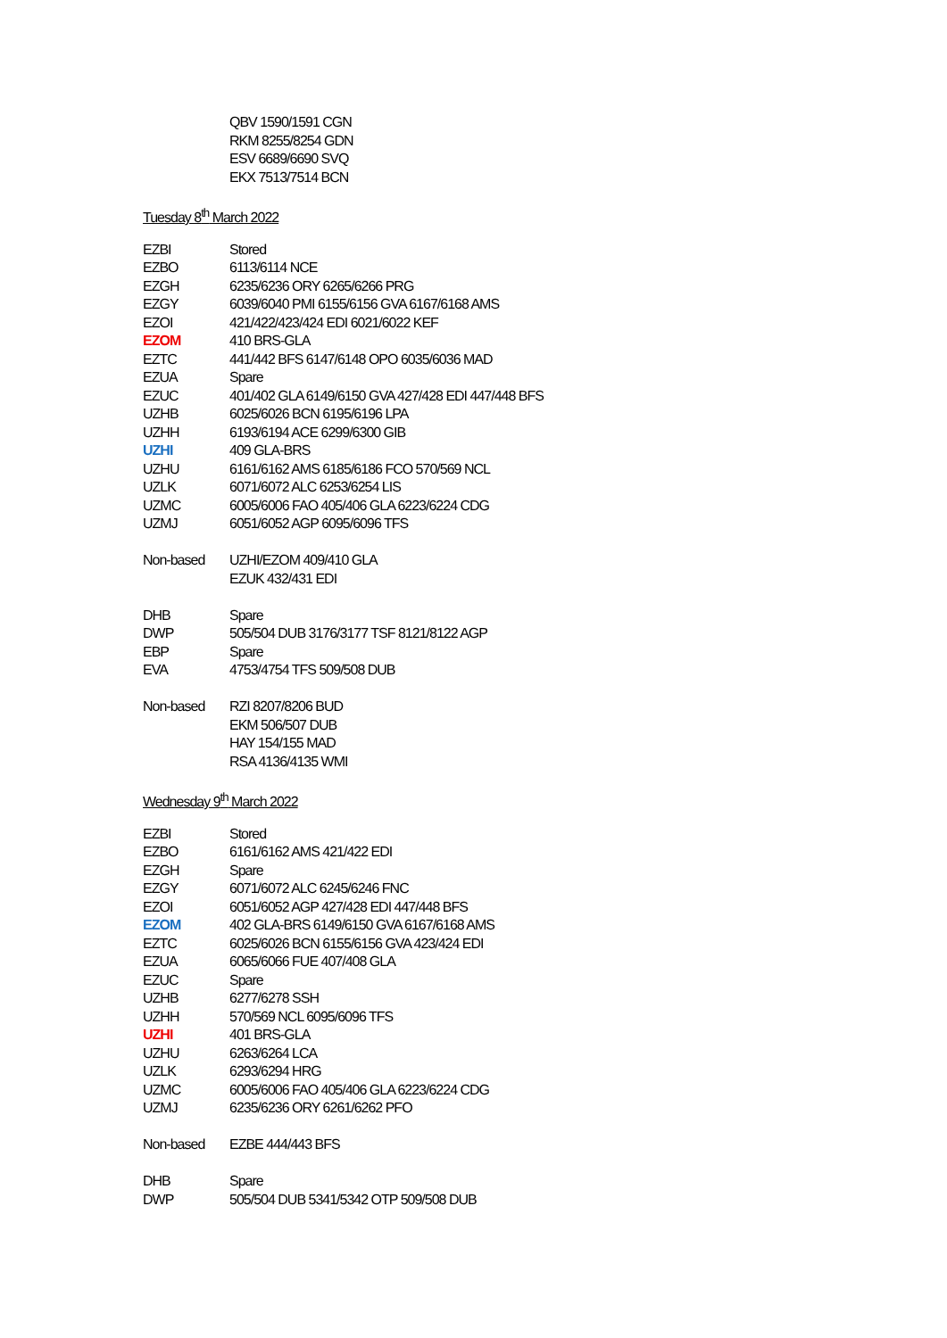| | QBV 1590/1591 CGN |
| | RKM 8255/8254 GDN |
| | ESV 6689/6690 SVQ |
| | EKX 7513/7514 BCN |
Tuesday 8<sup>th</sup> March 2022
| EZBI | Stored |
| EZBO | 6113/6114 NCE |
| EZGH | 6235/6236 ORY 6265/6266 PRG |
| EZGY | 6039/6040 PMI 6155/6156 GVA 6167/6168 AMS |
| EZOI | 421/422/423/424 EDI 6021/6022 KEF |
| EZOM | 410 BRS-GLA |
| EZTC | 441/442 BFS 6147/6148 OPO 6035/6036 MAD |
| EZUA | Spare |
| EZUC | 401/402 GLA 6149/6150 GVA 427/428 EDI 447/448 BFS |
| UZHB | 6025/6026 BCN 6195/6196 LPA |
| UZHH | 6193/6194 ACE 6299/6300 GIB |
| UZHI | 409 GLA-BRS |
| UZHU | 6161/6162 AMS 6185/6186 FCO 570/569 NCL |
| UZLK | 6071/6072 ALC 6253/6254 LIS |
| UZMC | 6005/6006 FAO 405/406 GLA 6223/6224 CDG |
| UZMJ | 6051/6052 AGP 6095/6096 TFS |
| Non-based | UZHI/EZOM 409/410 GLA |
| | EZUK 432/431 EDI |
| DHB | Spare |
| DWP | 505/504 DUB 3176/3177 TSF 8121/8122 AGP |
| EBP | Spare |
| EVA | 4753/4754 TFS 509/508 DUB |
| Non-based | RZI 8207/8206 BUD |
| | EKM 506/507 DUB |
| | HAY 154/155 MAD |
| | RSA 4136/4135 WMI |
Wednesday 9<sup>th</sup> March 2022
| EZBI | Stored |
| EZBO | 6161/6162 AMS 421/422 EDI |
| EZGH | Spare |
| EZGY | 6071/6072 ALC 6245/6246 FNC |
| EZOI | 6051/6052 AGP 427/428 EDI 447/448 BFS |
| EZOM | 402 GLA-BRS 6149/6150 GVA 6167/6168 AMS |
| EZTC | 6025/6026 BCN 6155/6156 GVA 423/424 EDI |
| EZUA | 6065/6066 FUE 407/408 GLA |
| EZUC | Spare |
| UZHB | 6277/6278 SSH |
| UZHH | 570/569 NCL 6095/6096 TFS |
| UZHI | 401 BRS-GLA |
| UZHU | 6263/6264 LCA |
| UZLK | 6293/6294 HRG |
| UZMC | 6005/6006 FAO 405/406 GLA 6223/6224 CDG |
| UZMJ | 6235/6236 ORY 6261/6262 PFO |
| Non-based | EZBE 444/443 BFS |
| DHB | Spare |
| DWP | 505/504 DUB 5341/5342 OTP 509/508 DUB |